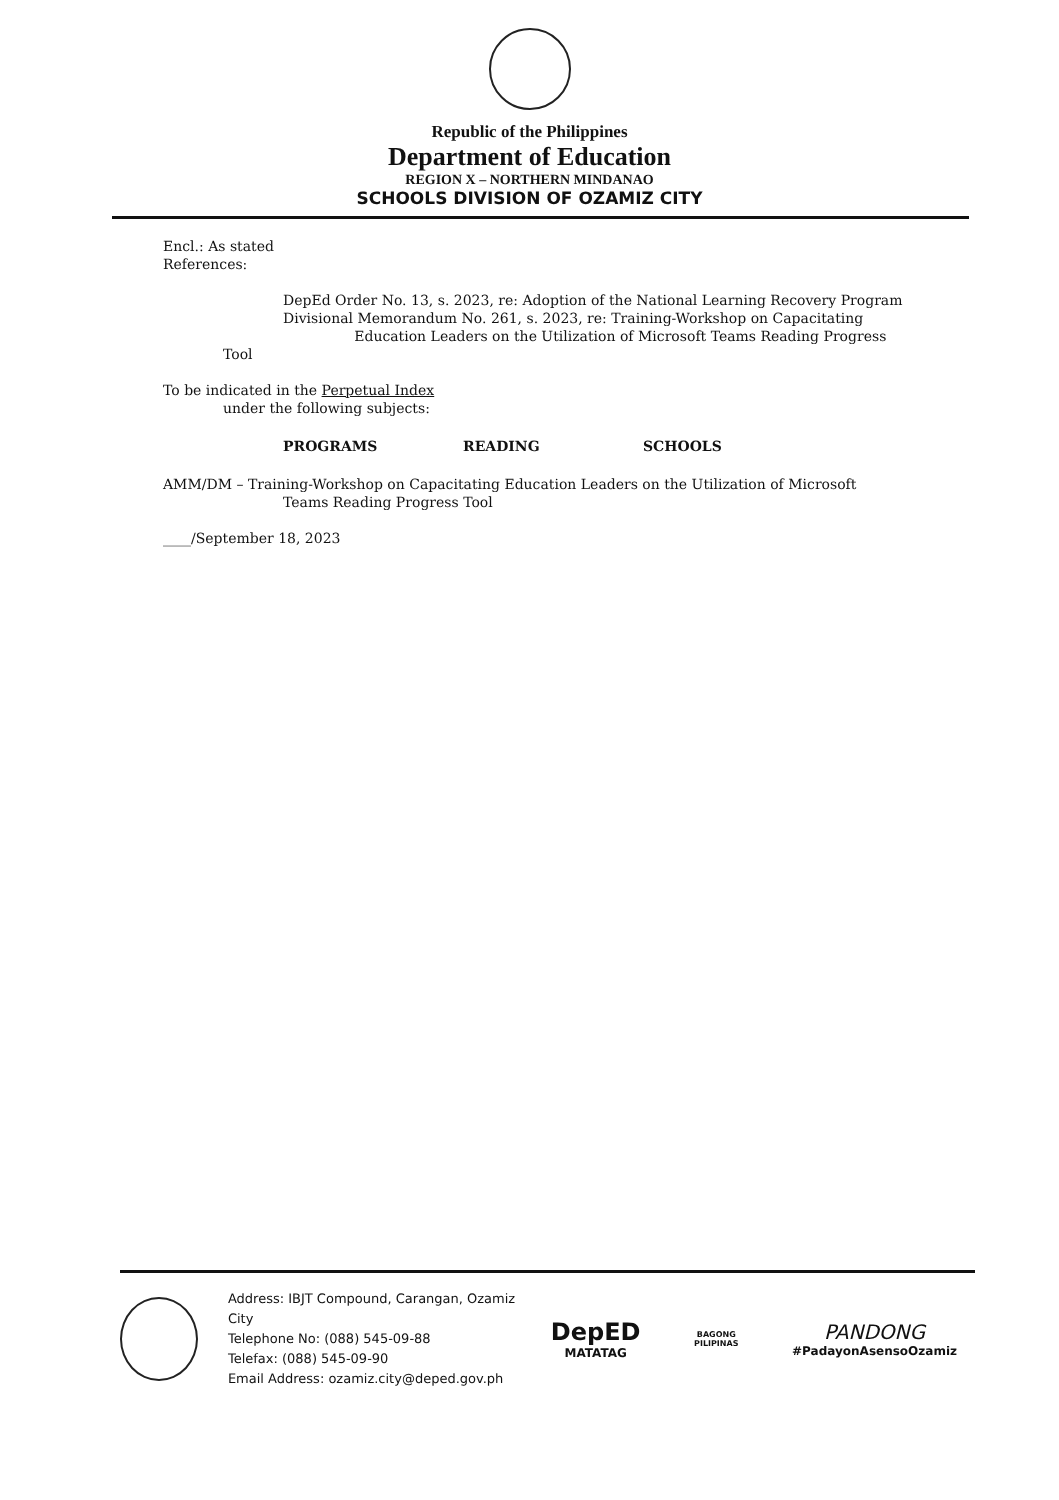Republic of the Philippines
Department of Education
REGION X – NORTHERN MINDANAO
SCHOOLS DIVISION OF OZAMIZ CITY
Encl.: As stated
References:
DepEd Order No. 13, s. 2023, re: Adoption of the National Learning Recovery Program
Divisional Memorandum No. 261, s. 2023, re: Training-Workshop on Capacitating
Education Leaders on the Utilization of Microsoft Teams Reading Progress
Tool
To be indicated in the Perpetual Index
under the following subjects:
PROGRAMS READING SCHOOLS
AMM/DM – Training-Workshop on Capacitating Education Leaders on the Utilization of Microsoft
Teams Reading Progress Tool
____/September 18, 2023
Address: IBJT Compound, Carangan, Ozamiz City
Telephone No: (088) 545-09-88
Telefax: (088) 545-09-90
Email Address: ozamiz.city@deped.gov.ph
DepED
MATATAG
BAGONG PILIPINAS
PANDONG
#PadayonAsensoOzamiz